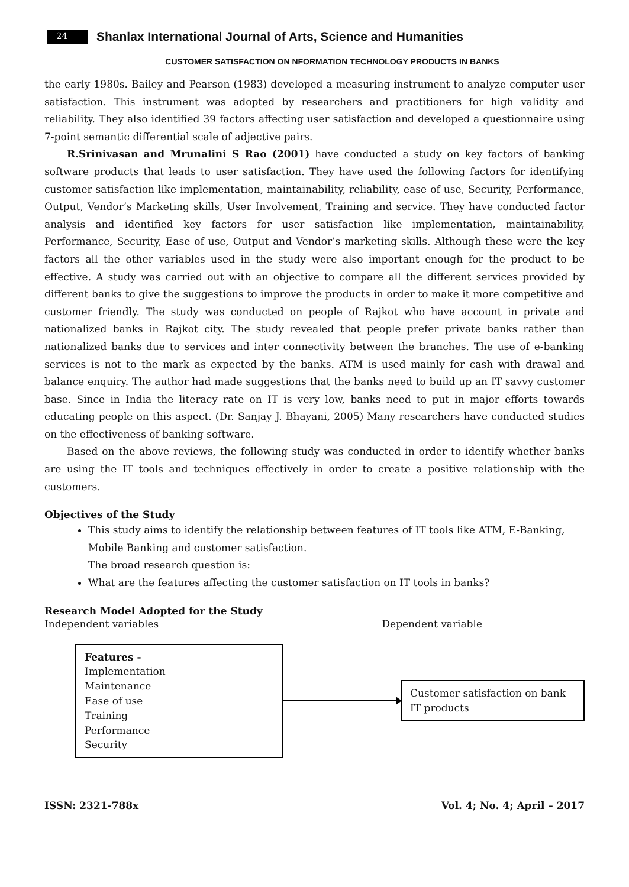24 Shanlax International Journal of Arts, Science and Humanities
CUSTOMER SATISFACTION ON NFORMATION TECHNOLOGY PRODUCTS IN BANKS
the early 1980s. Bailey and Pearson (1983) developed a measuring instrument to analyze computer user satisfaction. This instrument was adopted by researchers and practitioners for high validity and reliability. They also identified 39 factors affecting user satisfaction and developed a questionnaire using 7-point semantic differential scale of adjective pairs.
R.Srinivasan and Mrunalini S Rao (2001) have conducted a study on key factors of banking software products that leads to user satisfaction. They have used the following factors for identifying customer satisfaction like implementation, maintainability, reliability, ease of use, Security, Performance, Output, Vendor’s Marketing skills, User Involvement, Training and service. They have conducted factor analysis and identified key factors for user satisfaction like implementation, maintainability, Performance, Security, Ease of use, Output and Vendor’s marketing skills. Although these were the key factors all the other variables used in the study were also important enough for the product to be effective. A study was carried out with an objective to compare all the different services provided by different banks to give the suggestions to improve the products in order to make it more competitive and customer friendly. The study was conducted on people of Rajkot who have account in private and nationalized banks in Rajkot city. The study revealed that people prefer private banks rather than nationalized banks due to services and inter connectivity between the branches. The use of e-banking services is not to the mark as expected by the banks. ATM is used mainly for cash with drawal and balance enquiry. The author had made suggestions that the banks need to build up an IT savvy customer base. Since in India the literacy rate on IT is very low, banks need to put in major efforts towards educating people on this aspect. (Dr. Sanjay J. Bhayani, 2005) Many researchers have conducted studies on the effectiveness of banking software.
Based on the above reviews, the following study was conducted in order to identify whether banks are using the IT tools and techniques effectively in order to create a positive relationship with the customers.
Objectives of the Study
This study aims to identify the relationship between features of IT tools like ATM, E-Banking, Mobile Banking and customer satisfaction.
The broad research question is:
What are the features affecting the customer satisfaction on IT tools in banks?
Research Model Adopted for the Study
Independent variables Dependent variable
Features -
Implementation
Maintenance
Ease of use
Training
Performance
Security
Customer satisfaction on bank IT products
ISSN: 2321-788x Vol. 4; No. 4; April – 2017